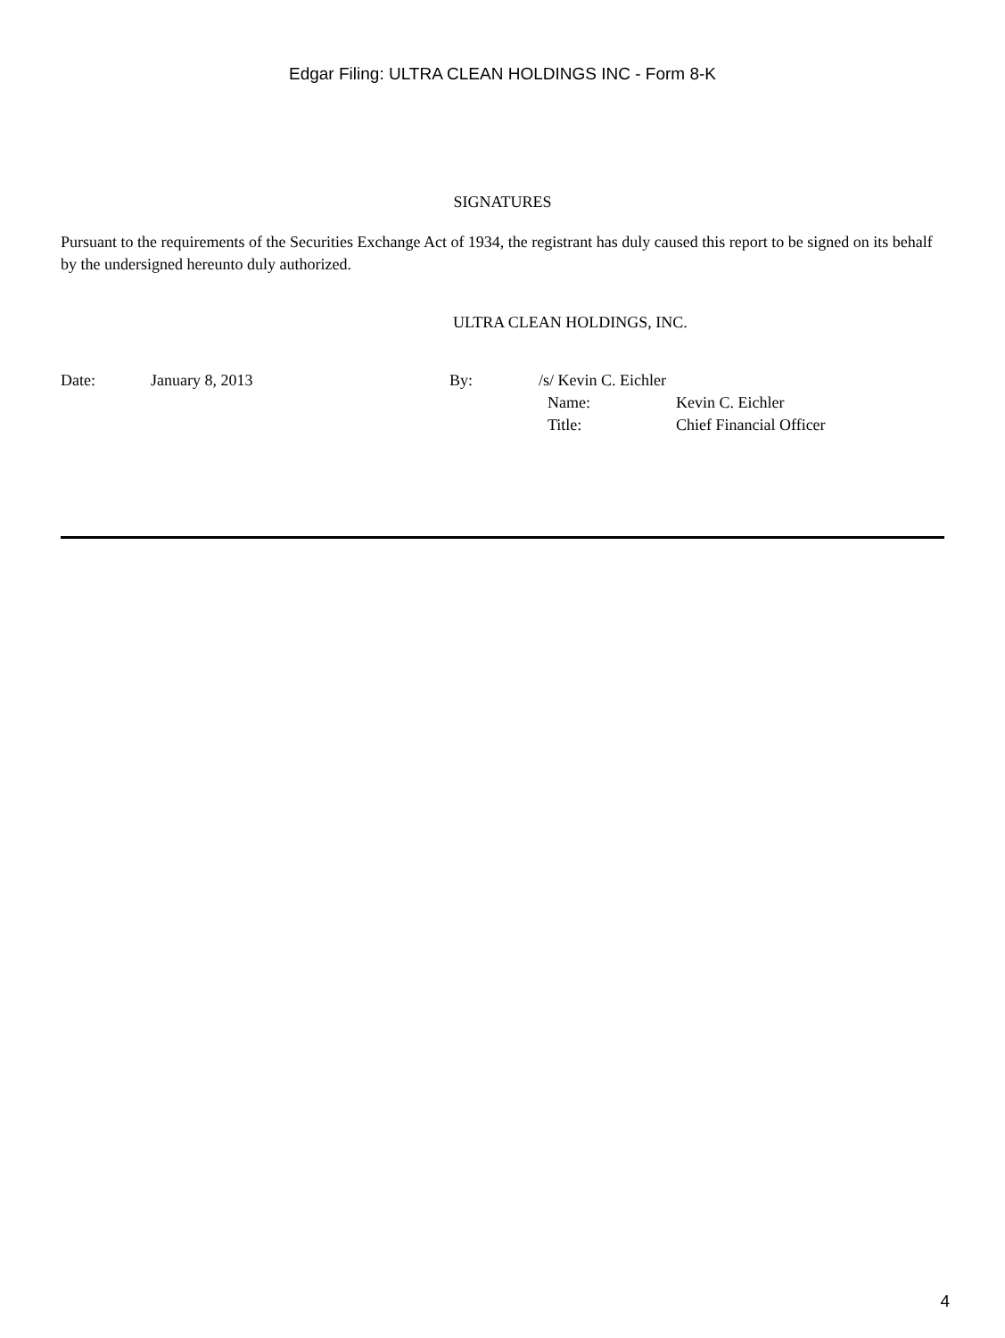Edgar Filing: ULTRA CLEAN HOLDINGS INC - Form 8-K
SIGNATURES
Pursuant to the requirements of the Securities Exchange Act of 1934, the registrant has duly caused this report to be signed on its behalf by the undersigned hereunto duly authorized.
ULTRA CLEAN HOLDINGS, INC.
| Date: | January 8, 2013 | By: | /s/ Kevin C. Eichler | |
| | | | Name: | Kevin C. Eichler |
| | | | Title: | Chief Financial Officer |
4